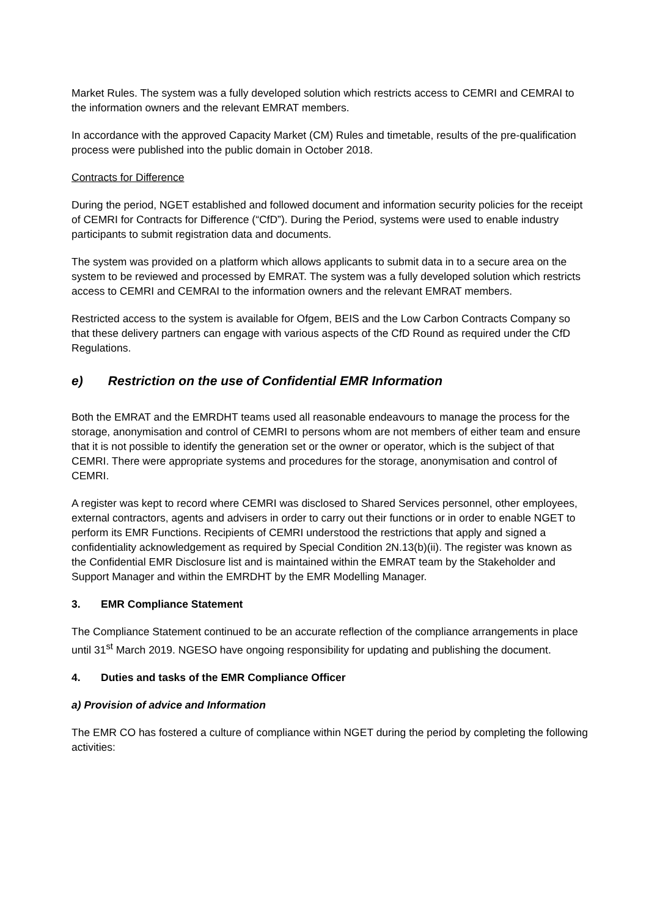Market Rules. The system was a fully developed solution which restricts access to CEMRI and CEMRAI to the information owners and the relevant EMRAT members.
In accordance with the approved Capacity Market (CM) Rules and timetable, results of the pre-qualification process were published into the public domain in October 2018.
Contracts for Difference
During the period, NGET established and followed document and information security policies for the receipt of CEMRI for Contracts for Difference (“CfD”). During the Period, systems were used to enable industry participants to submit registration data and documents.
The system was provided on a platform which allows applicants to submit data in to a secure area on the system to be reviewed and processed by EMRAT. The system was a fully developed solution which restricts access to CEMRI and CEMRAI to the information owners and the relevant EMRAT members.
Restricted access to the system is available for Ofgem, BEIS and the Low Carbon Contracts Company so that these delivery partners can engage with various aspects of the CfD Round as required under the CfD Regulations.
e) Restriction on the use of Confidential EMR Information
Both the EMRAT and the EMRDHT teams used all reasonable endeavours to manage the process for the storage, anonymisation and control of CEMRI to persons whom are not members of either team and ensure that it is not possible to identify the generation set or the owner or operator, which is the subject of that CEMRI. There were appropriate systems and procedures for the storage, anonymisation and control of CEMRI.
A register was kept to record where CEMRI was disclosed to Shared Services personnel, other employees, external contractors, agents and advisers in order to carry out their functions or in order to enable NGET to perform its EMR Functions. Recipients of CEMRI understood the restrictions that apply and signed a confidentiality acknowledgement as required by Special Condition 2N.13(b)(ii). The register was known as the Confidential EMR Disclosure list and is maintained within the EMRAT team by the Stakeholder and Support Manager and within the EMRDHT by the EMR Modelling Manager.
3. EMR Compliance Statement
The Compliance Statement continued to be an accurate reflection of the compliance arrangements in place until 31<sup>st</sup> March 2019. NGESO have ongoing responsibility for updating and publishing the document.
4. Duties and tasks of the EMR Compliance Officer
a) Provision of advice and Information
The EMR CO has fostered a culture of compliance within NGET during the period by completing the following activities: